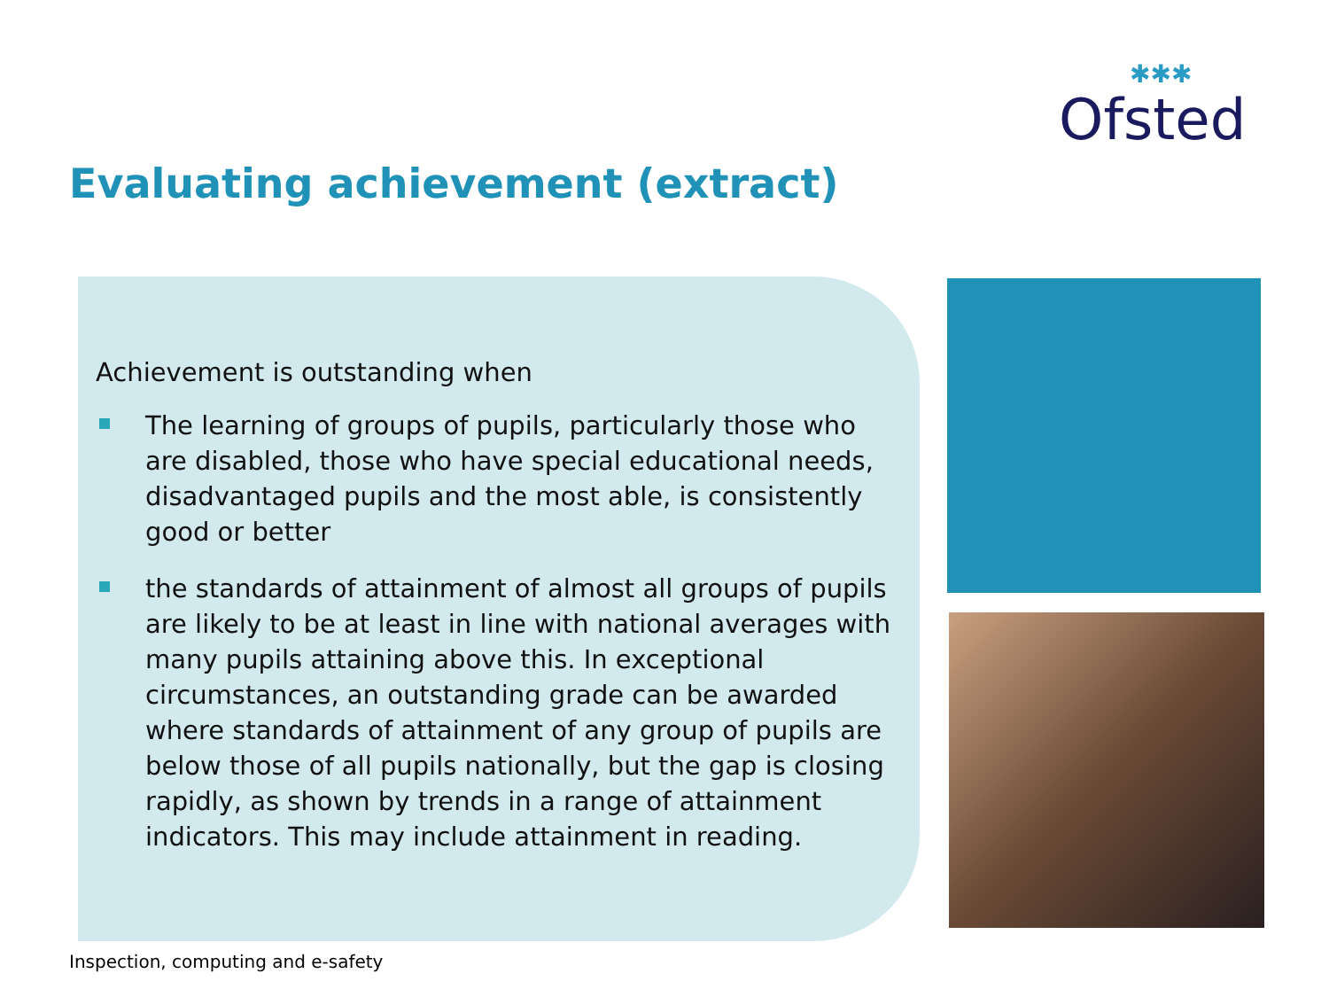✱✱✱
Ofsted
Evaluating achievement (extract)
Achievement is outstanding when
The learning of groups of pupils, particularly those who are disabled, those who have special educational needs, disadvantaged pupils and the most able, is consistently good or better
the standards of attainment of almost all groups of pupils are likely to be at least in line with national averages with many pupils attaining above this. In exceptional circumstances, an outstanding grade can be awarded where standards of attainment of any group of pupils are below those of all pupils nationally, but the gap is closing rapidly, as shown by trends in a range of attainment indicators. This may include attainment in reading.
Inspection, computing and e-safety